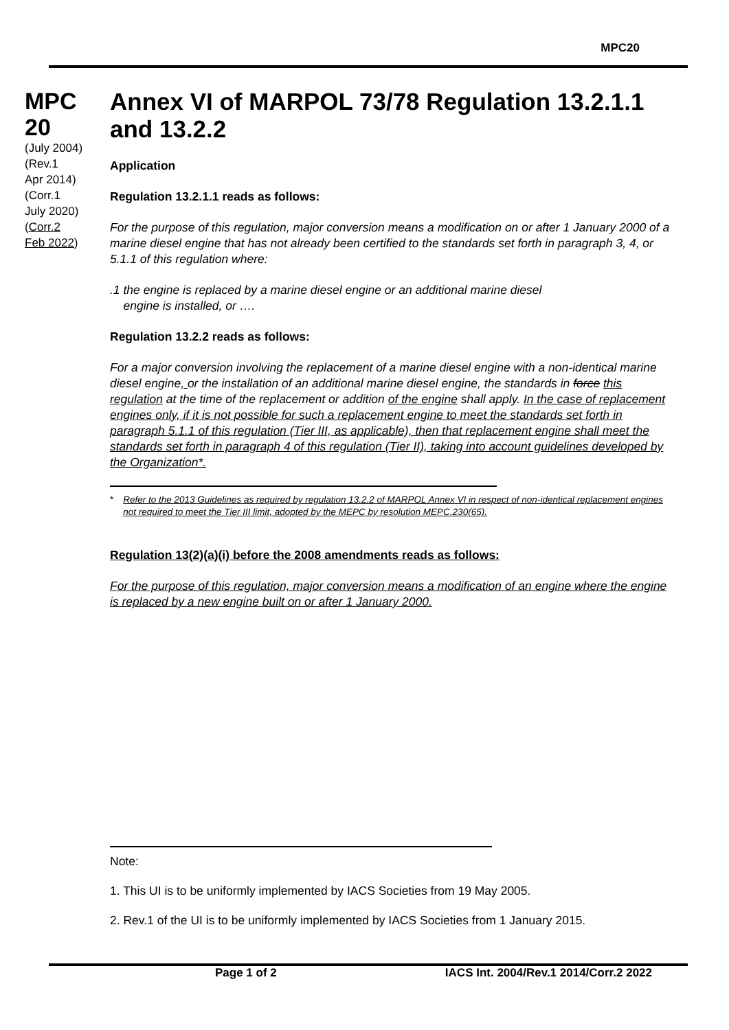MPC20
MPC
20
(July 2004)
(Rev.1
Apr 2014)
(Corr.1
July 2020)
(Corr.2
Feb 2022)
Annex VI of MARPOL 73/78 Regulation 13.2.1.1 and 13.2.2
Application
Regulation 13.2.1.1 reads as follows:
For the purpose of this regulation, major conversion means a modification on or after 1 January 2000 of a marine diesel engine that has not already been certified to the standards set forth in paragraph 3, 4, or 5.1.1 of this regulation where:
.1 the engine is replaced by a marine diesel engine or an additional marine diesel
engine is installed, or ….
Regulation 13.2.2 reads as follows:
For a major conversion involving the replacement of a marine diesel engine with a non-identical marine diesel engine, or the installation of an additional marine diesel engine, the standards in force this regulation at the time of the replacement or addition of the engine shall apply. In the case of replacement engines only, if it is not possible for such a replacement engine to meet the standards set forth in paragraph 5.1.1 of this regulation (Tier III, as applicable), then that replacement engine shall meet the standards set forth in paragraph 4 of this regulation (Tier II), taking into account guidelines developed by the Organization*.
* Refer to the 2013 Guidelines as required by regulation 13.2.2 of MARPOL Annex VI in respect of non-identical replacement engines not required to meet the Tier III limit, adopted by the MEPC by resolution MEPC.230(65).
Regulation 13(2)(a)(i) before the 2008 amendments reads as follows:
For the purpose of this regulation, major conversion means a modification of an engine where the engine is replaced by a new engine built on or after 1 January 2000.
Note:
1. This UI is to be uniformly implemented by IACS Societies from 19 May 2005.
2. Rev.1 of the UI is to be uniformly implemented by IACS Societies from 1 January 2015.
Page 1 of 2 IACS Int. 2004/Rev.1 2014/Corr.2 2022